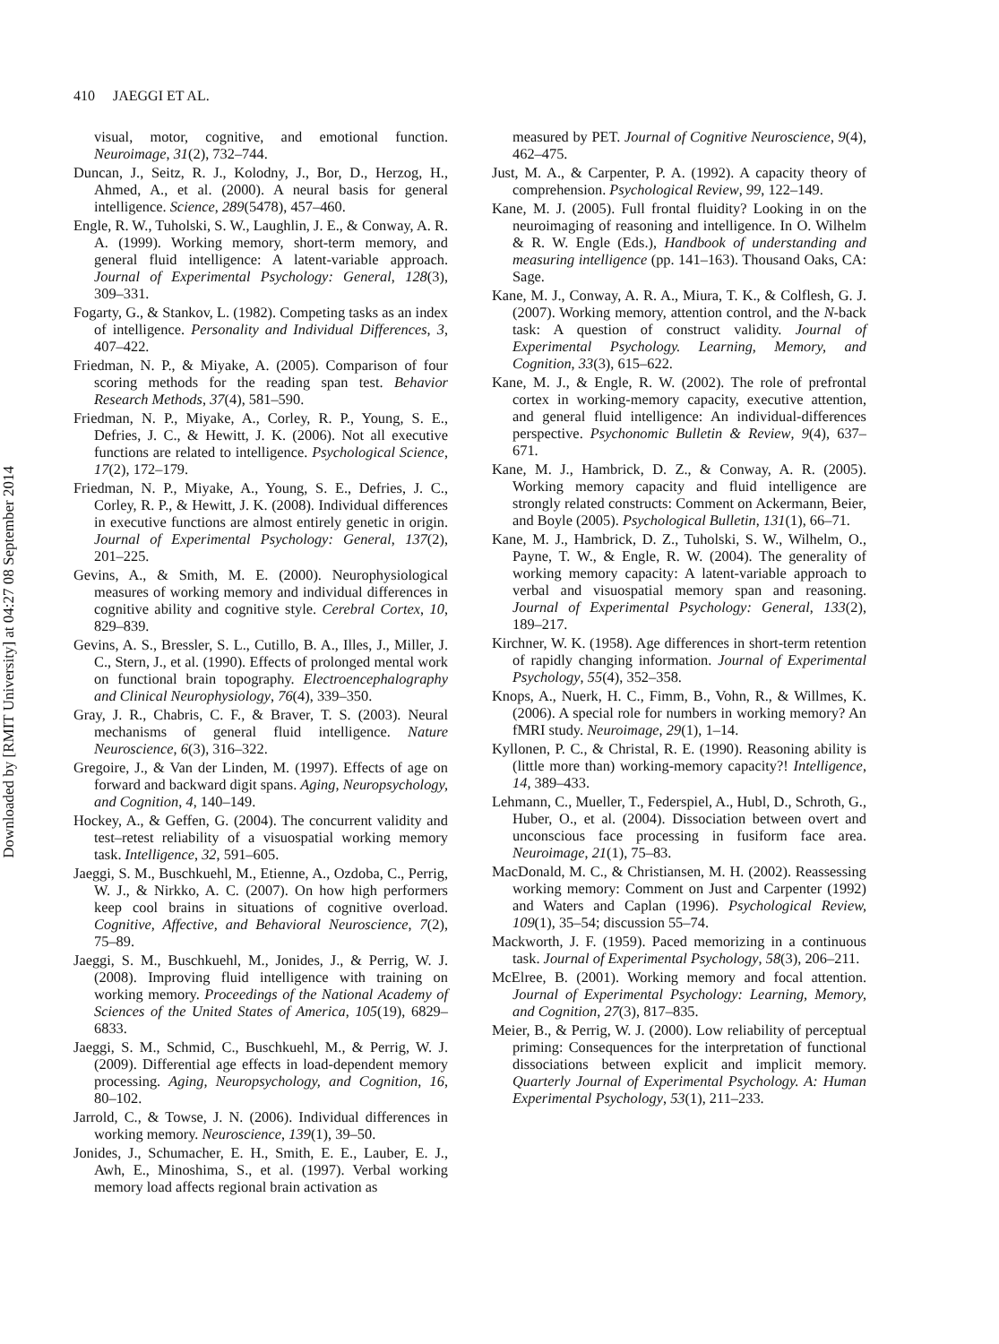Downloaded by [RMIT University] at 04:27 08 September 2014
410 JAEGGI ET AL.
visual, motor, cognitive, and emotional function. Neuroimage, 31(2), 732–744.
Duncan, J., Seitz, R. J., Kolodny, J., Bor, D., Herzog, H., Ahmed, A., et al. (2000). A neural basis for general intelligence. Science, 289(5478), 457–460.
Engle, R. W., Tuholski, S. W., Laughlin, J. E., & Conway, A. R. A. (1999). Working memory, short-term memory, and general fluid intelligence: A latent-variable approach. Journal of Experimental Psychology: General, 128(3), 309–331.
Fogarty, G., & Stankov, L. (1982). Competing tasks as an index of intelligence. Personality and Individual Differences, 3, 407–422.
Friedman, N. P., & Miyake, A. (2005). Comparison of four scoring methods for the reading span test. Behavior Research Methods, 37(4), 581–590.
Friedman, N. P., Miyake, A., Corley, R. P., Young, S. E., Defries, J. C., & Hewitt, J. K. (2006). Not all executive functions are related to intelligence. Psychological Science, 17(2), 172–179.
Friedman, N. P., Miyake, A., Young, S. E., Defries, J. C., Corley, R. P., & Hewitt, J. K. (2008). Individual differences in executive functions are almost entirely genetic in origin. Journal of Experimental Psychology: General, 137(2), 201–225.
Gevins, A., & Smith, M. E. (2000). Neurophysiological measures of working memory and individual differences in cognitive ability and cognitive style. Cerebral Cortex, 10, 829–839.
Gevins, A. S., Bressler, S. L., Cutillo, B. A., Illes, J., Miller, J. C., Stern, J., et al. (1990). Effects of prolonged mental work on functional brain topography. Electroencephalography and Clinical Neurophysiology, 76(4), 339–350.
Gray, J. R., Chabris, C. F., & Braver, T. S. (2003). Neural mechanisms of general fluid intelligence. Nature Neuroscience, 6(3), 316–322.
Gregoire, J., & Van der Linden, M. (1997). Effects of age on forward and backward digit spans. Aging, Neuropsychology, and Cognition, 4, 140–149.
Hockey, A., & Geffen, G. (2004). The concurrent validity and test–retest reliability of a visuospatial working memory task. Intelligence, 32, 591–605.
Jaeggi, S. M., Buschkuehl, M., Etienne, A., Ozdoba, C., Perrig, W. J., & Nirkko, A. C. (2007). On how high performers keep cool brains in situations of cognitive overload. Cognitive, Affective, and Behavioral Neuroscience, 7(2), 75–89.
Jaeggi, S. M., Buschkuehl, M., Jonides, J., & Perrig, W. J. (2008). Improving fluid intelligence with training on working memory. Proceedings of the National Academy of Sciences of the United States of America, 105(19), 6829–6833.
Jaeggi, S. M., Schmid, C., Buschkuehl, M., & Perrig, W. J. (2009). Differential age effects in load-dependent memory processing. Aging, Neuropsychology, and Cognition, 16, 80–102.
Jarrold, C., & Towse, J. N. (2006). Individual differences in working memory. Neuroscience, 139(1), 39–50.
Jonides, J., Schumacher, E. H., Smith, E. E., Lauber, E. J., Awh, E., Minoshima, S., et al. (1997). Verbal working memory load affects regional brain activation as
measured by PET. Journal of Cognitive Neuroscience, 9(4), 462–475.
Just, M. A., & Carpenter, P. A. (1992). A capacity theory of comprehension. Psychological Review, 99, 122–149.
Kane, M. J. (2005). Full frontal fluidity? Looking in on the neuroimaging of reasoning and intelligence. In O. Wilhelm & R. W. Engle (Eds.), Handbook of understanding and measuring intelligence (pp. 141–163). Thousand Oaks, CA: Sage.
Kane, M. J., Conway, A. R. A., Miura, T. K., & Colflesh, G. J. (2007). Working memory, attention control, and the N-back task: A question of construct validity. Journal of Experimental Psychology. Learning, Memory, and Cognition, 33(3), 615–622.
Kane, M. J., & Engle, R. W. (2002). The role of prefrontal cortex in working-memory capacity, executive attention, and general fluid intelligence: An individual-differences perspective. Psychonomic Bulletin & Review, 9(4), 637–671.
Kane, M. J., Hambrick, D. Z., & Conway, A. R. (2005). Working memory capacity and fluid intelligence are strongly related constructs: Comment on Ackermann, Beier, and Boyle (2005). Psychological Bulletin, 131(1), 66–71.
Kane, M. J., Hambrick, D. Z., Tuholski, S. W., Wilhelm, O., Payne, T. W., & Engle, R. W. (2004). The generality of working memory capacity: A latent-variable approach to verbal and visuospatial memory span and reasoning. Journal of Experimental Psychology: General, 133(2), 189–217.
Kirchner, W. K. (1958). Age differences in short-term retention of rapidly changing information. Journal of Experimental Psychology, 55(4), 352–358.
Knops, A., Nuerk, H. C., Fimm, B., Vohn, R., & Willmes, K. (2006). A special role for numbers in working memory? An fMRI study. Neuroimage, 29(1), 1–14.
Kyllonen, P. C., & Christal, R. E. (1990). Reasoning ability is (little more than) working-memory capacity?! Intelligence, 14, 389–433.
Lehmann, C., Mueller, T., Federspiel, A., Hubl, D., Schroth, G., Huber, O., et al. (2004). Dissociation between overt and unconscious face processing in fusiform face area. Neuroimage, 21(1), 75–83.
MacDonald, M. C., & Christiansen, M. H. (2002). Reassessing working memory: Comment on Just and Carpenter (1992) and Waters and Caplan (1996). Psychological Review, 109(1), 35–54; discussion 55–74.
Mackworth, J. F. (1959). Paced memorizing in a continuous task. Journal of Experimental Psychology, 58(3), 206–211.
McElree, B. (2001). Working memory and focal attention. Journal of Experimental Psychology: Learning, Memory, and Cognition, 27(3), 817–835.
Meier, B., & Perrig, W. J. (2000). Low reliability of perceptual priming: Consequences for the interpretation of functional dissociations between explicit and implicit memory. Quarterly Journal of Experimental Psychology. A: Human Experimental Psychology, 53(1), 211–233.